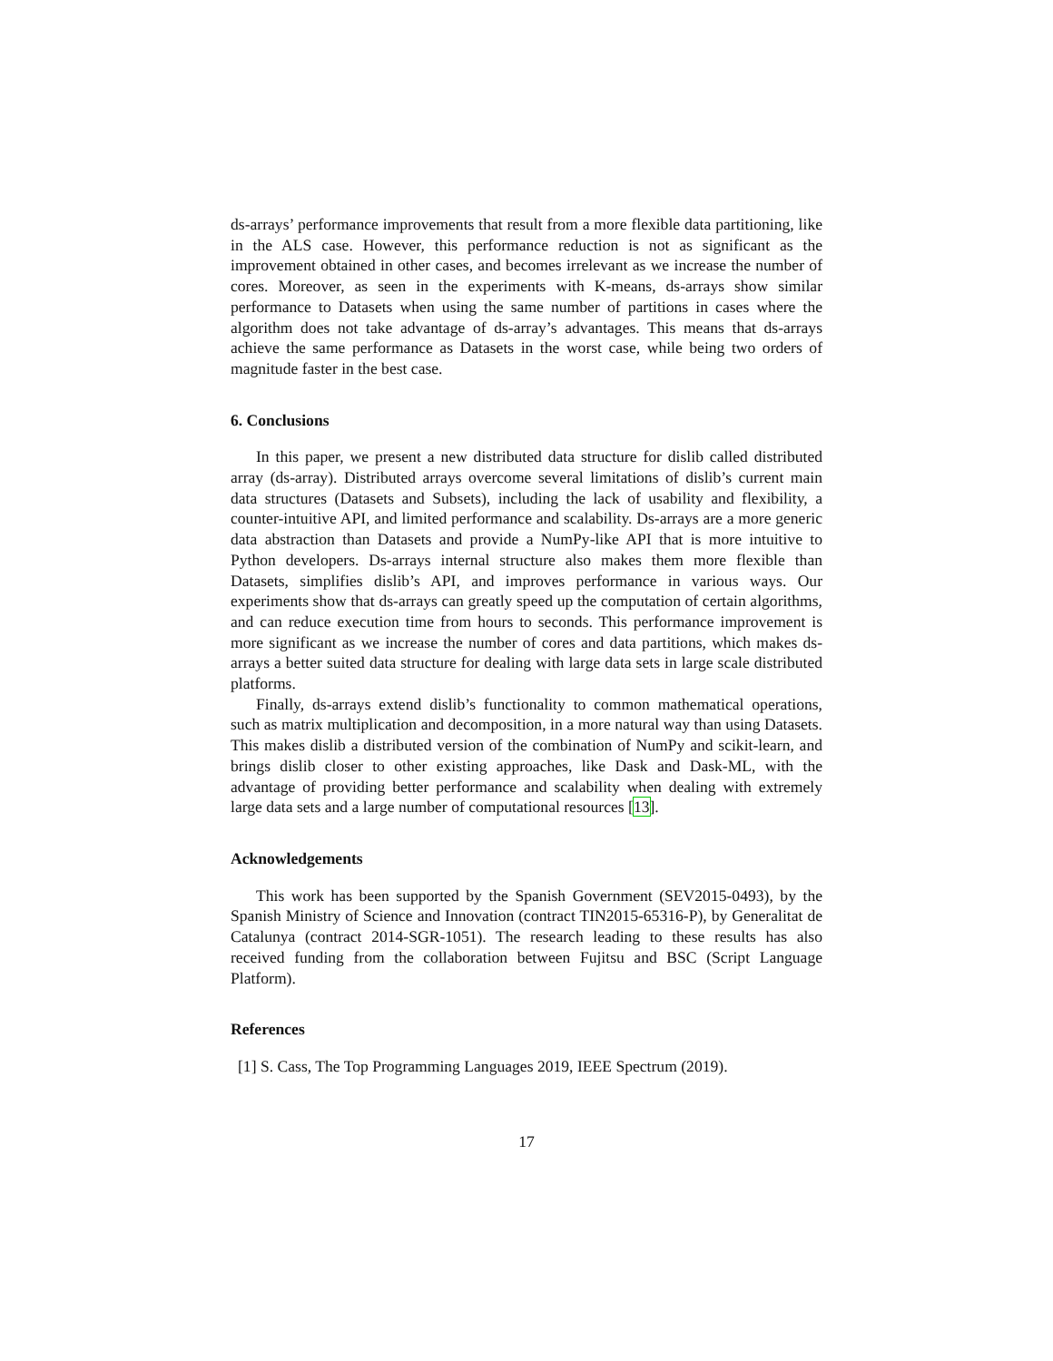ds-arrays’ performance improvements that result from a more flexible data partitioning, like in the ALS case. However, this performance reduction is not as significant as the improvement obtained in other cases, and becomes irrelevant as we increase the number of cores. Moreover, as seen in the experiments with K-means, ds-arrays show similar performance to Datasets when using the same number of partitions in cases where the algorithm does not take advantage of ds-array’s advantages. This means that ds-arrays achieve the same performance as Datasets in the worst case, while being two orders of magnitude faster in the best case.
6. Conclusions
In this paper, we present a new distributed data structure for dislib called distributed array (ds-array). Distributed arrays overcome several limitations of dislib’s current main data structures (Datasets and Subsets), including the lack of usability and flexibility, a counter-intuitive API, and limited performance and scalability. Ds-arrays are a more generic data abstraction than Datasets and provide a NumPy-like API that is more intuitive to Python developers. Ds-arrays internal structure also makes them more flexible than Datasets, simplifies dislib’s API, and improves performance in various ways. Our experiments show that ds-arrays can greatly speed up the computation of certain algorithms, and can reduce execution time from hours to seconds. This performance improvement is more significant as we increase the number of cores and data partitions, which makes ds-arrays a better suited data structure for dealing with large data sets in large scale distributed platforms.
Finally, ds-arrays extend dislib’s functionality to common mathematical operations, such as matrix multiplication and decomposition, in a more natural way than using Datasets. This makes dislib a distributed version of the combination of NumPy and scikit-learn, and brings dislib closer to other existing approaches, like Dask and Dask-ML, with the advantage of providing better performance and scalability when dealing with extremely large data sets and a large number of computational resources [13].
Acknowledgements
This work has been supported by the Spanish Government (SEV2015-0493), by the Spanish Ministry of Science and Innovation (contract TIN2015-65316-P), by Generalitat de Catalunya (contract 2014-SGR-1051). The research leading to these results has also received funding from the collaboration between Fujitsu and BSC (Script Language Platform).
References
[1] S. Cass, The Top Programming Languages 2019, IEEE Spectrum (2019).
17